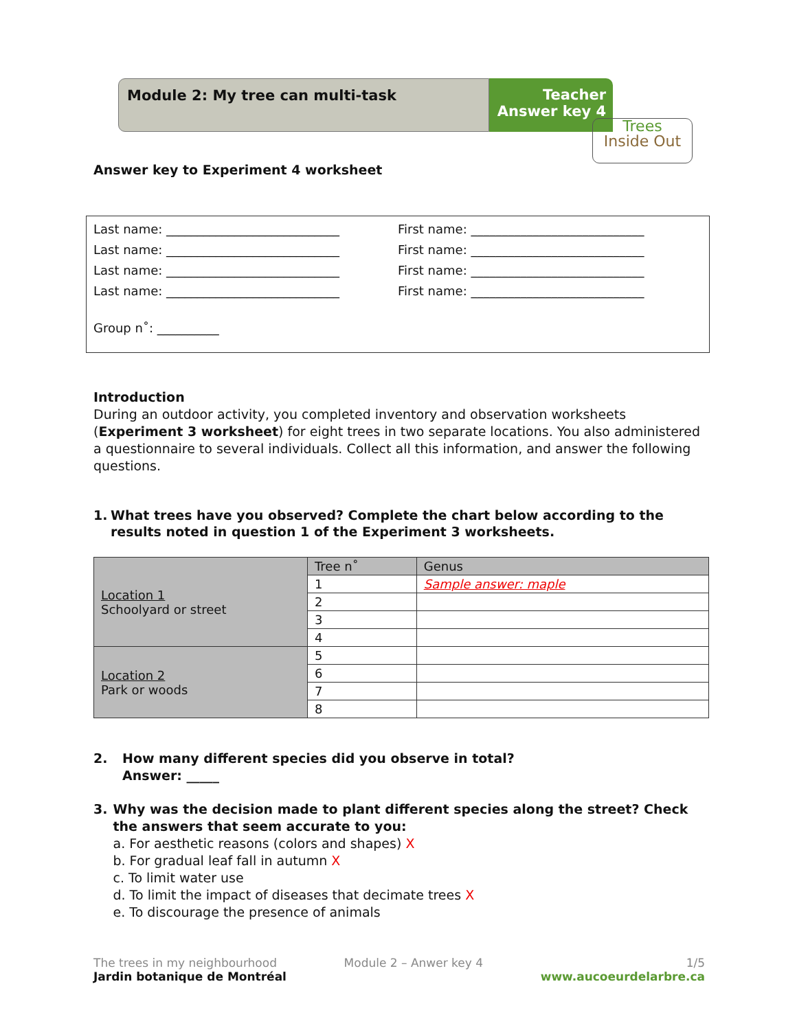Module 2: My tree can multi-task
Teacher
Answer key 4
Trees
Inside Out
Answer key to Experiment 4 worksheet
Last name: ____________________________ First name: ____________________________
Last name: ____________________________ First name: ____________________________
Last name: ____________________________ First name: ____________________________
Last name: ____________________________ First name: ____________________________
Group n˚: __________
Introduction
During an outdoor activity, you completed inventory and observation worksheets (Experiment 3 worksheet) for eight trees in two separate locations. You also administered a questionnaire to several individuals. Collect all this information, and answer the following questions.
1. What trees have you observed? Complete the chart below according to the results noted in question 1 of the Experiment 3 worksheets.
| Location 1 Schoolyard or street | Tree n˚ | Genus |
| | 1 | Sample answer: maple |
| | 2 | |
| | 3 | |
| | 4 | |
| Location 2 Park or woods | 5 | |
| | 6 | |
| | 7 | |
| | 8 | |
2. How many different species did you observe in total?
Answer: _____
3. Why was the decision made to plant different species along the street? Check the answers that seem accurate to you:
a. For aesthetic reasons (colors and shapes) X
b. For gradual leaf fall in autumn X
c. To limit water use
d. To limit the impact of diseases that decimate trees X
e. To discourage the presence of animals
The trees in my neighbourhood
Jardin botanique de Montréal
Module 2 – Anwer key 4 1/5
www.aucoeurdelarbre.ca